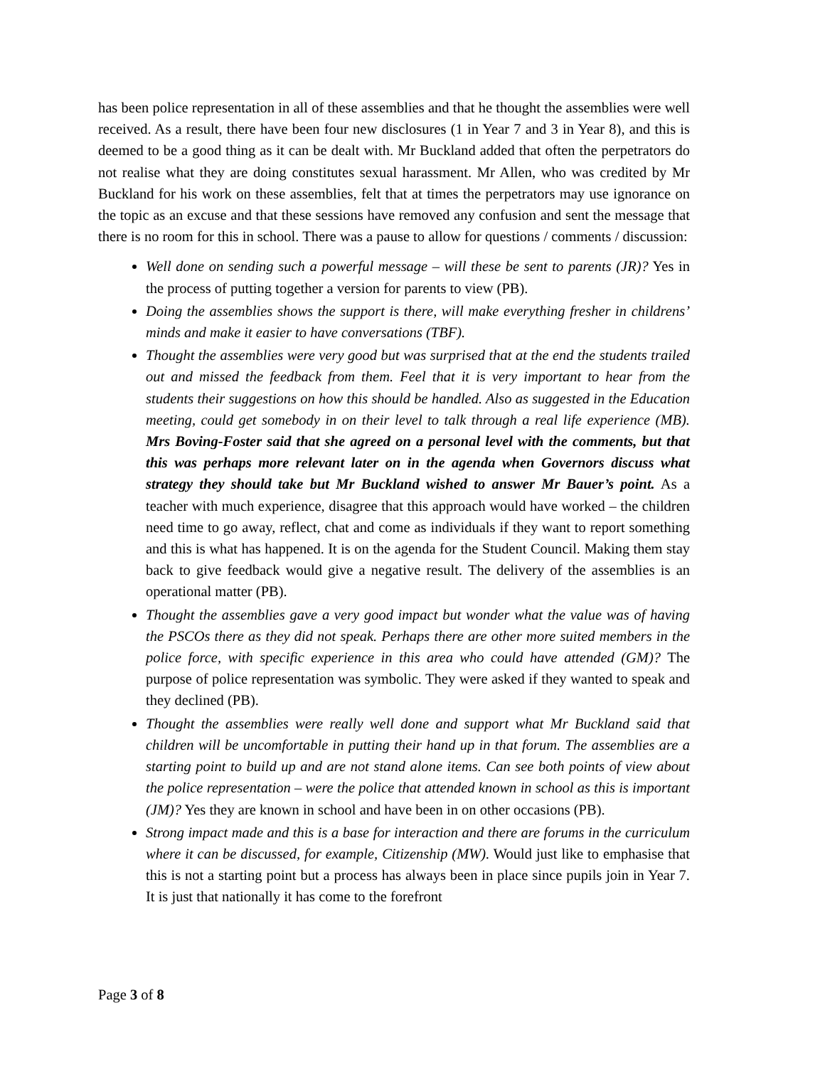has been police representation in all of these assemblies and that he thought the assemblies were well received. As a result, there have been four new disclosures (1 in Year 7 and 3 in Year 8), and this is deemed to be a good thing as it can be dealt with. Mr Buckland added that often the perpetrators do not realise what they are doing constitutes sexual harassment. Mr Allen, who was credited by Mr Buckland for his work on these assemblies, felt that at times the perpetrators may use ignorance on the topic as an excuse and that these sessions have removed any confusion and sent the message that there is no room for this in school. There was a pause to allow for questions / comments / discussion:
Well done on sending such a powerful message – will these be sent to parents (JR)? Yes in the process of putting together a version for parents to view (PB).
Doing the assemblies shows the support is there, will make everything fresher in childrens’ minds and make it easier to have conversations (TBF).
Thought the assemblies were very good but was surprised that at the end the students trailed out and missed the feedback from them. Feel that it is very important to hear from the students their suggestions on how this should be handled. Also as suggested in the Education meeting, could get somebody in on their level to talk through a real life experience (MB). Mrs Boving-Foster said that she agreed on a personal level with the comments, but that this was perhaps more relevant later on in the agenda when Governors discuss what strategy they should take but Mr Buckland wished to answer Mr Bauer’s point. As a teacher with much experience, disagree that this approach would have worked – the children need time to go away, reflect, chat and come as individuals if they want to report something and this is what has happened. It is on the agenda for the Student Council. Making them stay back to give feedback would give a negative result. The delivery of the assemblies is an operational matter (PB).
Thought the assemblies gave a very good impact but wonder what the value was of having the PSCOs there as they did not speak. Perhaps there are other more suited members in the police force, with specific experience in this area who could have attended (GM)? The purpose of police representation was symbolic. They were asked if they wanted to speak and they declined (PB).
Thought the assemblies were really well done and support what Mr Buckland said that children will be uncomfortable in putting their hand up in that forum. The assemblies are a starting point to build up and are not stand alone items. Can see both points of view about the police representation – were the police that attended known in school as this is important (JM)? Yes they are known in school and have been in on other occasions (PB).
Strong impact made and this is a base for interaction and there are forums in the curriculum where it can be discussed, for example, Citizenship (MW). Would just like to emphasise that this is not a starting point but a process has always been in place since pupils join in Year 7. It is just that nationally it has come to the forefront
Page 3 of 8